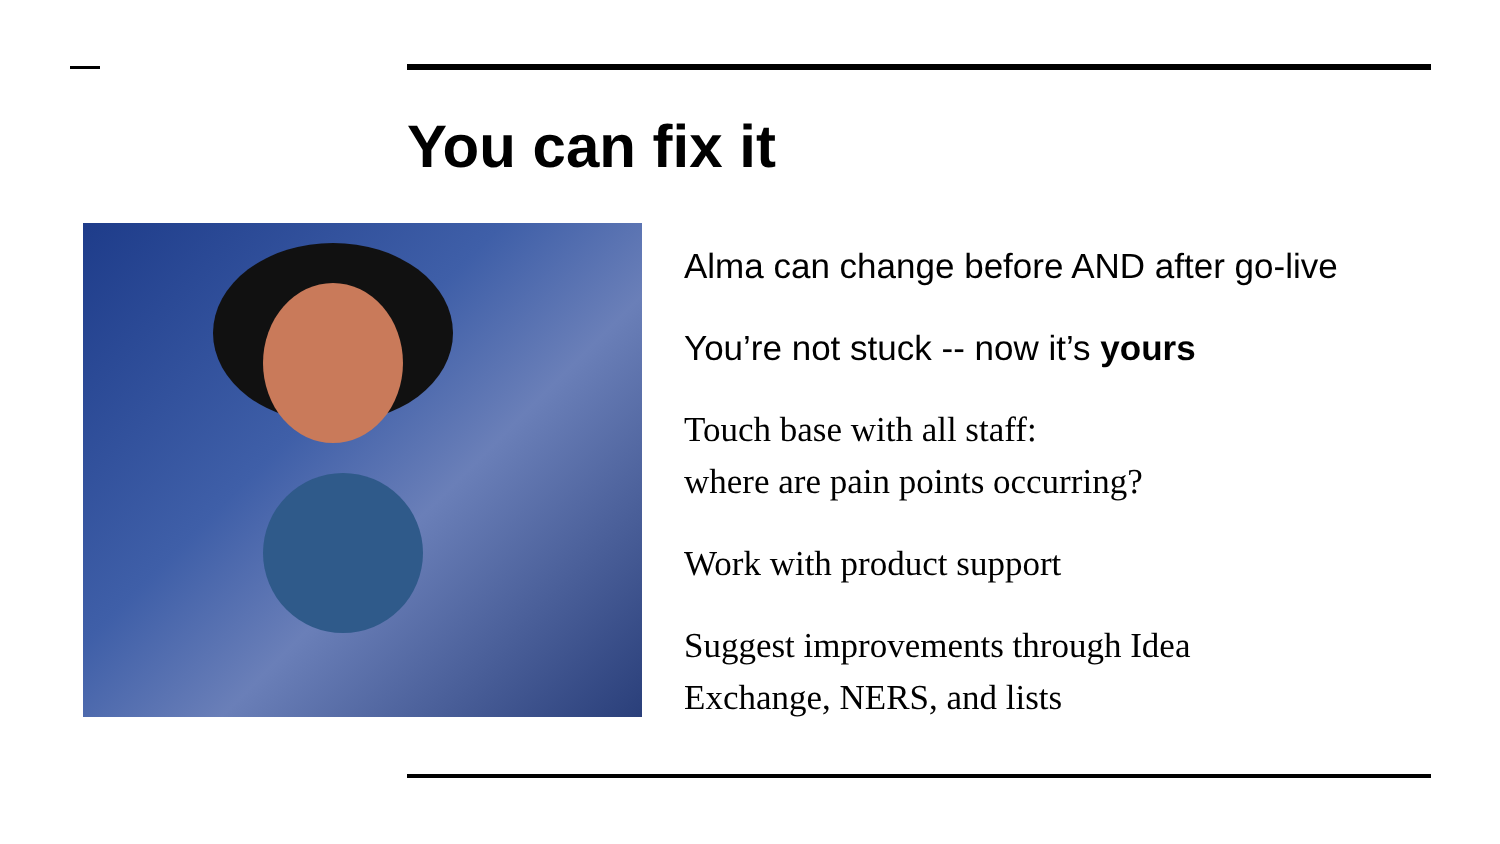You can fix it
Alma can change before AND after go-live
You’re not stuck -- now it’s yours
Touch base with all staff:
where are pain points occurring?
Work with product support
Suggest improvements through Idea
Exchange, NERS, and lists